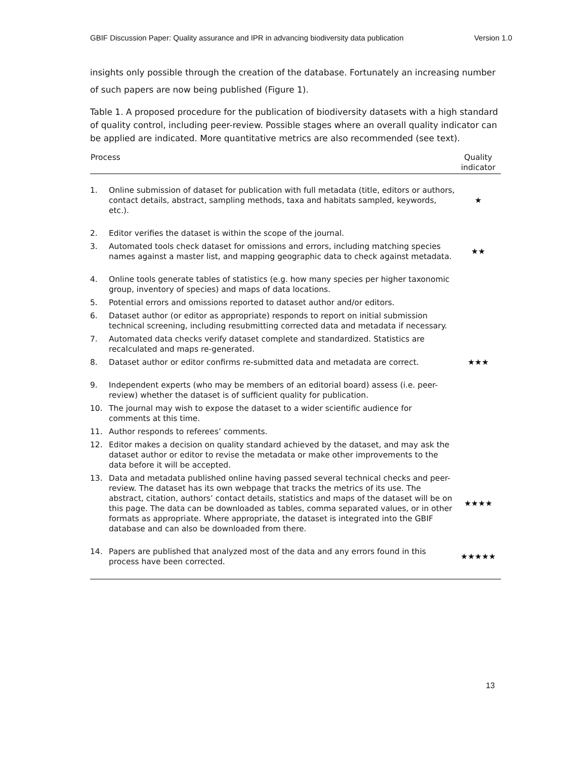GBIF Discussion Paper: Quality assurance and IPR in advancing biodiversity data publication Version 1.0
insights only possible through the creation of the database. Fortunately an increasing number of such papers are now being published (Figure 1).
Table 1. A proposed procedure for the publication of biodiversity datasets with a high standard of quality control, including peer-review. Possible stages where an overall quality indicator can be applied are indicated. More quantitative metrics are also recommended (see text).
| Process | | Quality indicator |
| --- | --- | --- |
| 1. | Online submission of dataset for publication with full metadata (title, editors or authors, contact details, abstract, sampling methods, taxa and habitats sampled, keywords, etc.). | ★ |
| 2. | Editor verifies the dataset is within the scope of the journal. | |
| 3. | Automated tools check dataset for omissions and errors, including matching species names against a master list, and mapping geographic data to check against metadata. | ★★ |
| 4. | Online tools generate tables of statistics (e.g. how many species per higher taxonomic group, inventory of species) and maps of data locations. | |
| 5. | Potential errors and omissions reported to dataset author and/or editors. | |
| 6. | Dataset author (or editor as appropriate) responds to report on initial submission technical screening, including resubmitting corrected data and metadata if necessary. | |
| 7. | Automated data checks verify dataset complete and standardized. Statistics are recalculated and maps re-generated. | |
| 8. | Dataset author or editor confirms re-submitted data and metadata are correct. | ★★★ |
| 9. | Independent experts (who may be members of an editorial board) assess (i.e. peer-review) whether the dataset is of sufficient quality for publication. | |
| 10. | The journal may wish to expose the dataset to a wider scientific audience for comments at this time. | |
| 11. | Author responds to referees’ comments. | |
| 12. | Editor makes a decision on quality standard achieved by the dataset, and may ask the dataset author or editor to revise the metadata or make other improvements to the data before it will be accepted. | |
| 13. | Data and metadata published online having passed several technical checks and peer-review. The dataset has its own webpage that tracks the metrics of its use. The abstract, citation, authors’ contact details, statistics and maps of the dataset will be on this page. The data can be downloaded as tables, comma separated values, or in other formats as appropriate. Where appropriate, the dataset is integrated into the GBIF database and can also be downloaded from there. | ★★★★ |
| 14. | Papers are published that analyzed most of the data and any errors found in this process have been corrected. | ★★★★★ |
13